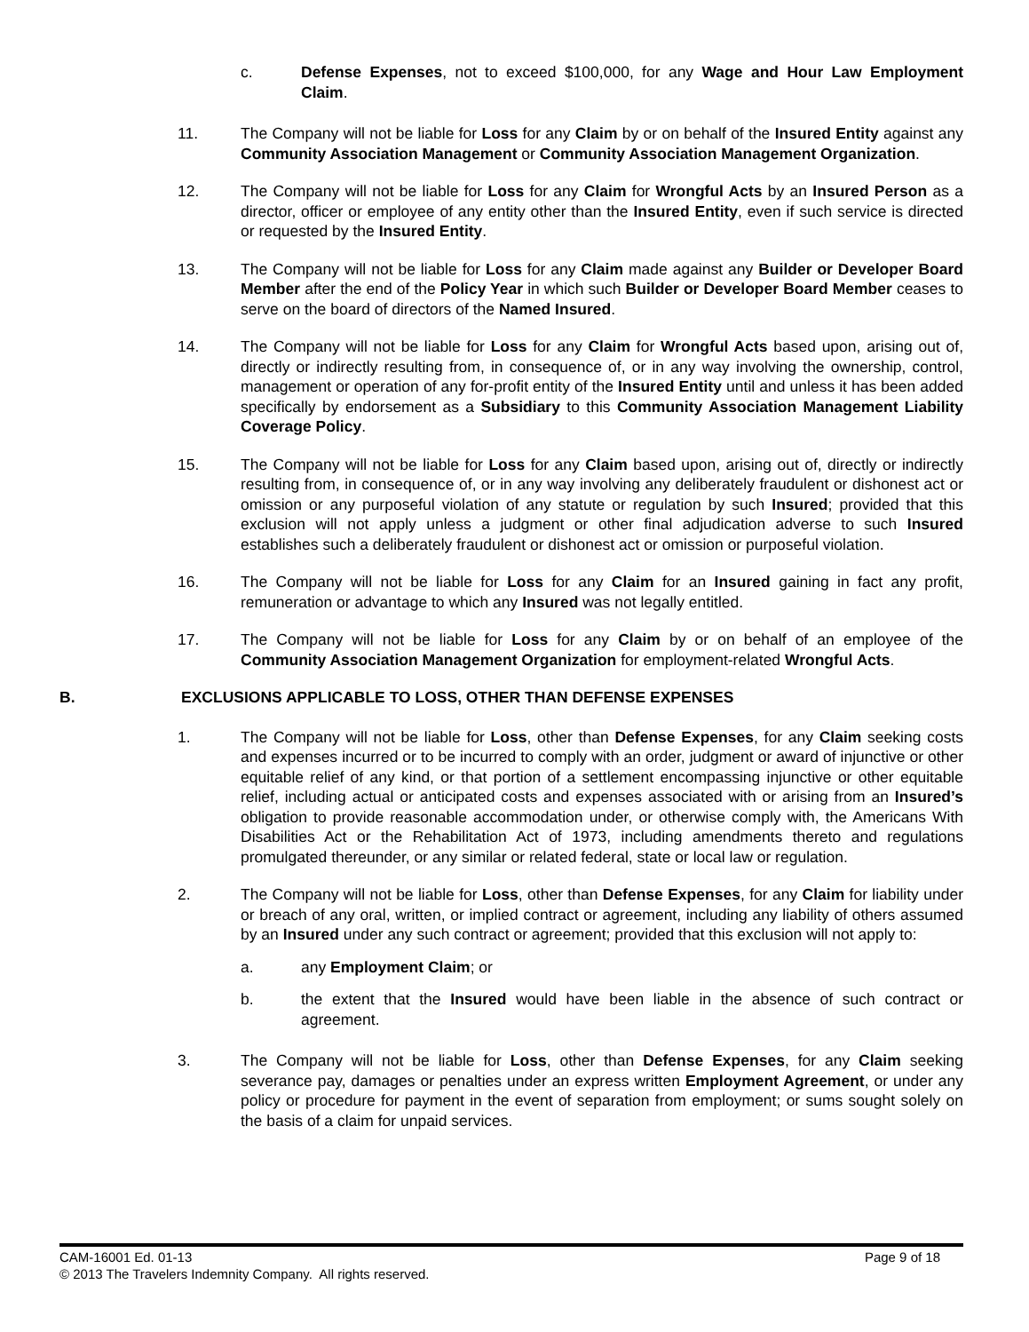c. Defense Expenses, not to exceed $100,000, for any Wage and Hour Law Employment Claim.
11. The Company will not be liable for Loss for any Claim by or on behalf of the Insured Entity against any Community Association Management or Community Association Management Organization.
12. The Company will not be liable for Loss for any Claim for Wrongful Acts by an Insured Person as a director, officer or employee of any entity other than the Insured Entity, even if such service is directed or requested by the Insured Entity.
13. The Company will not be liable for Loss for any Claim made against any Builder or Developer Board Member after the end of the Policy Year in which such Builder or Developer Board Member ceases to serve on the board of directors of the Named Insured.
14. The Company will not be liable for Loss for any Claim for Wrongful Acts based upon, arising out of, directly or indirectly resulting from, in consequence of, or in any way involving the ownership, control, management or operation of any for-profit entity of the Insured Entity until and unless it has been added specifically by endorsement as a Subsidiary to this Community Association Management Liability Coverage Policy.
15. The Company will not be liable for Loss for any Claim based upon, arising out of, directly or indirectly resulting from, in consequence of, or in any way involving any deliberately fraudulent or dishonest act or omission or any purposeful violation of any statute or regulation by such Insured; provided that this exclusion will not apply unless a judgment or other final adjudication adverse to such Insured establishes such a deliberately fraudulent or dishonest act or omission or purposeful violation.
16. The Company will not be liable for Loss for any Claim for an Insured gaining in fact any profit, remuneration or advantage to which any Insured was not legally entitled.
17. The Company will not be liable for Loss for any Claim by or on behalf of an employee of the Community Association Management Organization for employment-related Wrongful Acts.
B. EXCLUSIONS APPLICABLE TO LOSS, OTHER THAN DEFENSE EXPENSES
1. The Company will not be liable for Loss, other than Defense Expenses, for any Claim seeking costs and expenses incurred or to be incurred to comply with an order, judgment or award of injunctive or other equitable relief of any kind, or that portion of a settlement encompassing injunctive or other equitable relief, including actual or anticipated costs and expenses associated with or arising from an Insured’s obligation to provide reasonable accommodation under, or otherwise comply with, the Americans With Disabilities Act or the Rehabilitation Act of 1973, including amendments thereto and regulations promulgated thereunder, or any similar or related federal, state or local law or regulation.
2. The Company will not be liable for Loss, other than Defense Expenses, for any Claim for liability under or breach of any oral, written, or implied contract or agreement, including any liability of others assumed by an Insured under any such contract or agreement; provided that this exclusion will not apply to:
a. any Employment Claim; or
b. the extent that the Insured would have been liable in the absence of such contract or agreement.
3. The Company will not be liable for Loss, other than Defense Expenses, for any Claim seeking severance pay, damages or penalties under an express written Employment Agreement, or under any policy or procedure for payment in the event of separation from employment; or sums sought solely on the basis of a claim for unpaid services.
CAM-16001 Ed. 01-13 Page 9 of 18
© 2013 The Travelers Indemnity Company. All rights reserved.